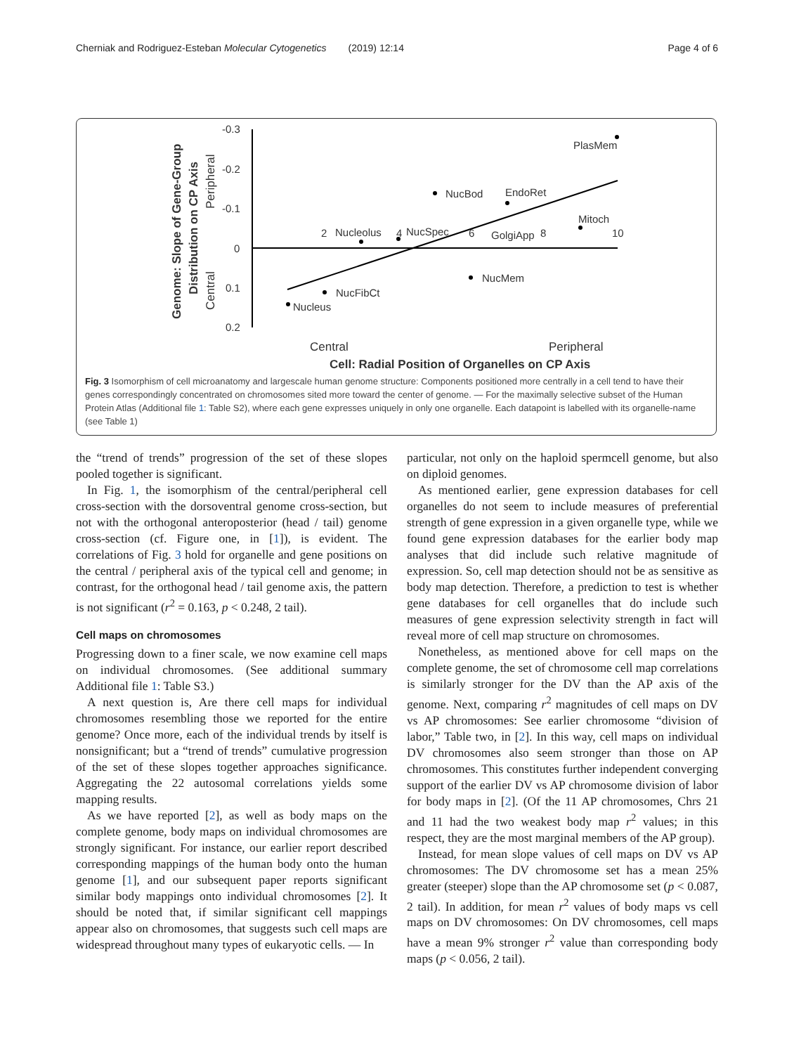Cherniak and Rodriguez-Esteban Molecular Cytogenetics (2019) 12:14 Page 4 of 6
-0.3
-0.2
-0.1
0
0.1
0.2
2
4
6
8
10
PlasMem
NucBod
EndoRet
Mitoch
Nucleolus
NucSpec
GolgiApp
NucMem
NucFibCt
Nucleus
Central
Peripheral
Cell: Radial Position of Organelles on CP Axis
Genome: Slope of Gene-Group
Distribution on CP Axis
Central
Peripheral
Fig. 3 Isomorphism of cell microanatomy and largescale human genome structure: Components positioned more centrally in a cell tend to have their genes correspondingly concentrated on chromosomes sited more toward the center of genome. — For the maximally selective subset of the Human Protein Atlas (Additional file 1: Table S2), where each gene expresses uniquely in only one organelle. Each datapoint is labelled with its organelle-name (see Table 1)
the “trend of trends” progression of the set of these slopes pooled together is significant.
In Fig. 1, the isomorphism of the central/peripheral cell cross-section with the dorsoventral genome cross-section, but not with the orthogonal anteroposterior (head / tail) genome cross-section (cf. Figure one, in [1]), is evident. The correlations of Fig. 3 hold for organelle and gene positions on the central / peripheral axis of the typical cell and genome; in contrast, for the orthogonal head / tail genome axis, the pattern is not significant (r<sup>2</sup> = 0.163, p < 0.248, 2 tail).
Cell maps on chromosomes
Progressing down to a finer scale, we now examine cell maps on individual chromosomes. (See additional summary Additional file 1: Table S3.)
A next question is, Are there cell maps for individual chromosomes resembling those we reported for the entire genome? Once more, each of the individual trends by itself is nonsignificant; but a “trend of trends” cumulative progression of the set of these slopes together approaches significance. Aggregating the 22 autosomal correlations yields some mapping results.
As we have reported [2], as well as body maps on the complete genome, body maps on individual chromosomes are strongly significant. For instance, our earlier report described corresponding mappings of the human body onto the human genome [1], and our subsequent paper reports significant similar body mappings onto individual chromosomes [2]. It should be noted that, if similar significant cell mappings appear also on chromosomes, that suggests such cell maps are widespread throughout many types of eukaryotic cells. — In
particular, not only on the haploid spermcell genome, but also on diploid genomes.
As mentioned earlier, gene expression databases for cell organelles do not seem to include measures of preferential strength of gene expression in a given organelle type, while we found gene expression databases for the earlier body map analyses that did include such relative magnitude of expression. So, cell map detection should not be as sensitive as body map detection. Therefore, a prediction to test is whether gene databases for cell organelles that do include such measures of gene expression selectivity strength in fact will reveal more of cell map structure on chromosomes.
Nonetheless, as mentioned above for cell maps on the complete genome, the set of chromosome cell map correlations is similarly stronger for the DV than the AP axis of the genome. Next, comparing r<sup>2</sup> magnitudes of cell maps on DV vs AP chromosomes: See earlier chromosome “division of labor,” Table two, in [2]. In this way, cell maps on individual DV chromosomes also seem stronger than those on AP chromosomes. This constitutes further independent converging support of the earlier DV vs AP chromosome division of labor for body maps in [2]. (Of the 11 AP chromosomes, Chrs 21 and 11 had the two weakest body map r<sup>2</sup> values; in this respect, they are the most marginal members of the AP group).
Instead, for mean slope values of cell maps on DV vs AP chromosomes: The DV chromosome set has a mean 25% greater (steeper) slope than the AP chromosome set (p < 0.087, 2 tail). In addition, for mean r<sup>2</sup> values of body maps vs cell maps on DV chromosomes: On DV chromosomes, cell maps have a mean 9% stronger r<sup>2</sup> value than corresponding body maps (p < 0.056, 2 tail).